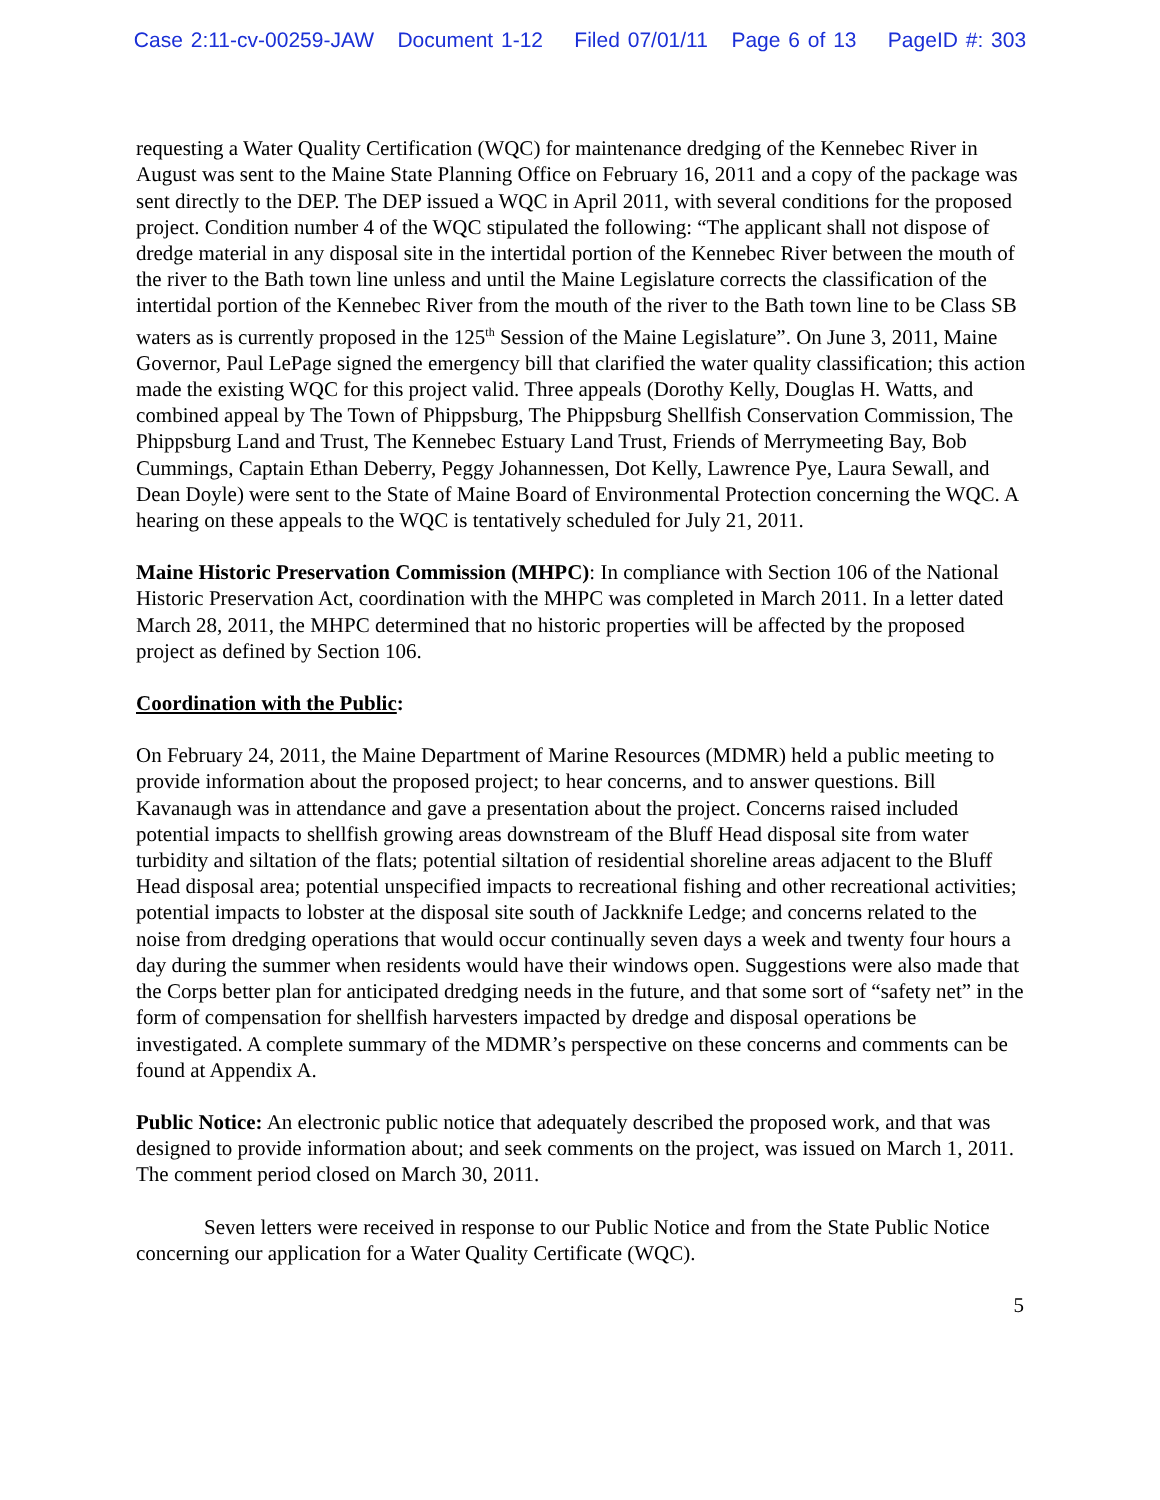Case 2:11-cv-00259-JAW Document 1-12 Filed 07/01/11 Page 6 of 13 PageID #: 303
requesting a Water Quality Certification (WQC) for maintenance dredging of the Kennebec River in August was sent to the Maine State Planning Office on February 16, 2011 and a copy of the package was sent directly to the DEP. The DEP issued a WQC in April 2011, with several conditions for the proposed project. Condition number 4 of the WQC stipulated the following: “The applicant shall not dispose of dredge material in any disposal site in the intertidal portion of the Kennebec River between the mouth of the river to the Bath town line unless and until the Maine Legislature corrects the classification of the intertidal portion of the Kennebec River from the mouth of the river to the Bath town line to be Class SB waters as is currently proposed in the 125<sup>th</sup> Session of the Maine Legislature”. On June 3, 2011, Maine Governor, Paul LePage signed the emergency bill that clarified the water quality classification; this action made the existing WQC for this project valid. Three appeals (Dorothy Kelly, Douglas H. Watts, and combined appeal by The Town of Phippsburg, The Phippsburg Shellfish Conservation Commission, The Phippsburg Land and Trust, The Kennebec Estuary Land Trust, Friends of Merrymeeting Bay, Bob Cummings, Captain Ethan Deberry, Peggy Johannessen, Dot Kelly, Lawrence Pye, Laura Sewall, and Dean Doyle) were sent to the State of Maine Board of Environmental Protection concerning the WQC. A hearing on these appeals to the WQC is tentatively scheduled for July 21, 2011.
Maine Historic Preservation Commission (MHPC): In compliance with Section 106 of the National Historic Preservation Act, coordination with the MHPC was completed in March 2011. In a letter dated March 28, 2011, the MHPC determined that no historic properties will be affected by the proposed project as defined by Section 106.
Coordination with the Public:
On February 24, 2011, the Maine Department of Marine Resources (MDMR) held a public meeting to provide information about the proposed project; to hear concerns, and to answer questions. Bill Kavanaugh was in attendance and gave a presentation about the project. Concerns raised included potential impacts to shellfish growing areas downstream of the Bluff Head disposal site from water turbidity and siltation of the flats; potential siltation of residential shoreline areas adjacent to the Bluff Head disposal area; potential unspecified impacts to recreational fishing and other recreational activities; potential impacts to lobster at the disposal site south of Jackknife Ledge; and concerns related to the noise from dredging operations that would occur continually seven days a week and twenty four hours a day during the summer when residents would have their windows open. Suggestions were also made that the Corps better plan for anticipated dredging needs in the future, and that some sort of “safety net” in the form of compensation for shellfish harvesters impacted by dredge and disposal operations be investigated. A complete summary of the MDMR’s perspective on these concerns and comments can be found at Appendix A.
Public Notice: An electronic public notice that adequately described the proposed work, and that was designed to provide information about; and seek comments on the project, was issued on March 1, 2011. The comment period closed on March 30, 2011.
Seven letters were received in response to our Public Notice and from the State Public Notice concerning our application for a Water Quality Certificate (WQC).
5